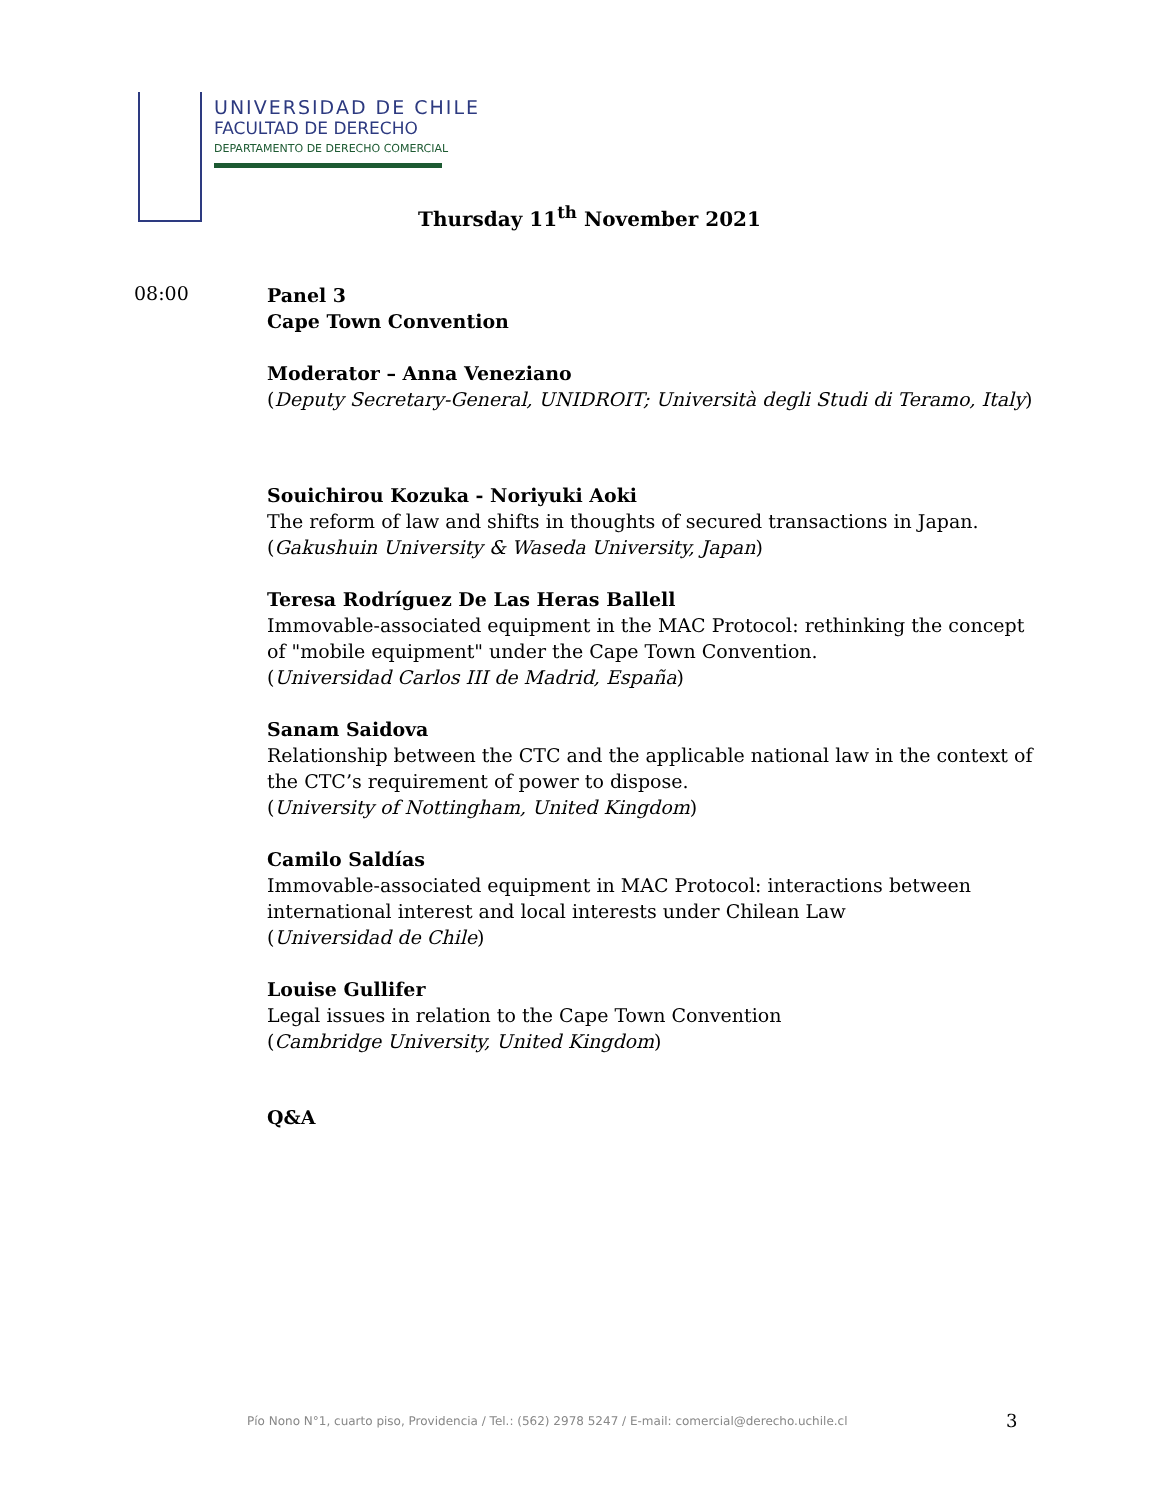UNIVERSIDAD DE CHILE
FACULTAD DE DERECHO
DEPARTAMENTO DE DERECHO COMERCIAL
Thursday 11<sup>th</sup> November 2021
08:00
Panel 3
Cape Town Convention
Moderator – Anna Veneziano
(Deputy Secretary-General, UNIDROIT; Università degli Studi di Teramo, Italy)
Souichirou Kozuka - Noriyuki Aoki
The reform of law and shifts in thoughts of secured transactions in Japan.
(Gakushuin University & Waseda University, Japan)
Teresa Rodríguez De Las Heras Ballell
Immovable-associated equipment in the MAC Protocol: rethinking the concept of "mobile equipment" under the Cape Town Convention.
(Universidad Carlos III de Madrid, España)
Sanam Saidova
Relationship between the CTC and the applicable national law in the context of the CTC’s requirement of power to dispose.
(University of Nottingham, United Kingdom)
Camilo Saldías
Immovable-associated equipment in MAC Protocol: interactions between international interest and local interests under Chilean Law
(Universidad de Chile)
Louise Gullifer
Legal issues in relation to the Cape Town Convention
(Cambridge University, United Kingdom)
Q&A
Pío Nono N°1, cuarto piso, Providencia / Tel.: (562) 2978 5247 / E-mail: comercial@derecho.uchile.cl
3